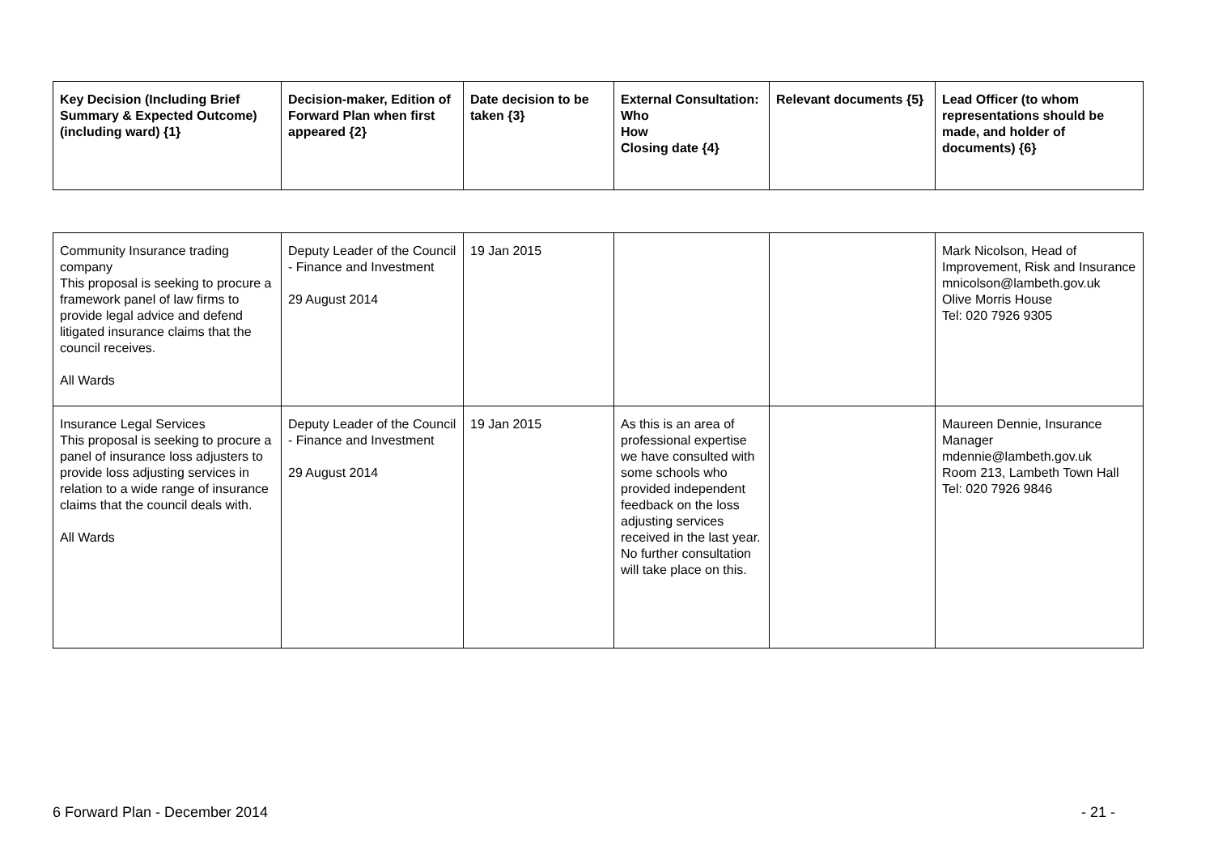| Key Decision (Including Brief Summary & Expected Outcome) (including ward) {1} | Decision-maker, Edition of Forward Plan when first appeared {2} | Date decision to be taken {3} | External Consultation: Who How Closing date {4} | Relevant documents {5} | Lead Officer (to whom representations should be made, and holder of documents) {6} |
| --- | --- | --- | --- | --- | --- |
| Community Insurance trading company This proposal is seeking to procure a framework panel of law firms to provide legal advice and defend litigated insurance claims that the council receives. All Wards | Deputy Leader of the Council - Finance and Investment 29 August 2014 | 19 Jan 2015 | | | Mark Nicolson, Head of Improvement, Risk and Insurance mnicolson@lambeth.gov.uk Olive Morris House Tel: 020 7926 9305 |
| Insurance Legal Services This proposal is seeking to procure a panel of insurance loss adjusters to provide loss adjusting services in relation to a wide range of insurance claims that the council deals with. All Wards | Deputy Leader of the Council - Finance and Investment 29 August 2014 | 19 Jan 2015 | As this is an area of professional expertise we have consulted with some schools who provided independent feedback on the loss adjusting services received in the last year. No further consultation will take place on this. | | Maureen Dennie, Insurance Manager mdennie@lambeth.gov.uk Room 213, Lambeth Town Hall Tel: 020 7926 9846 |
6 Forward Plan - December 2014 - 21 -